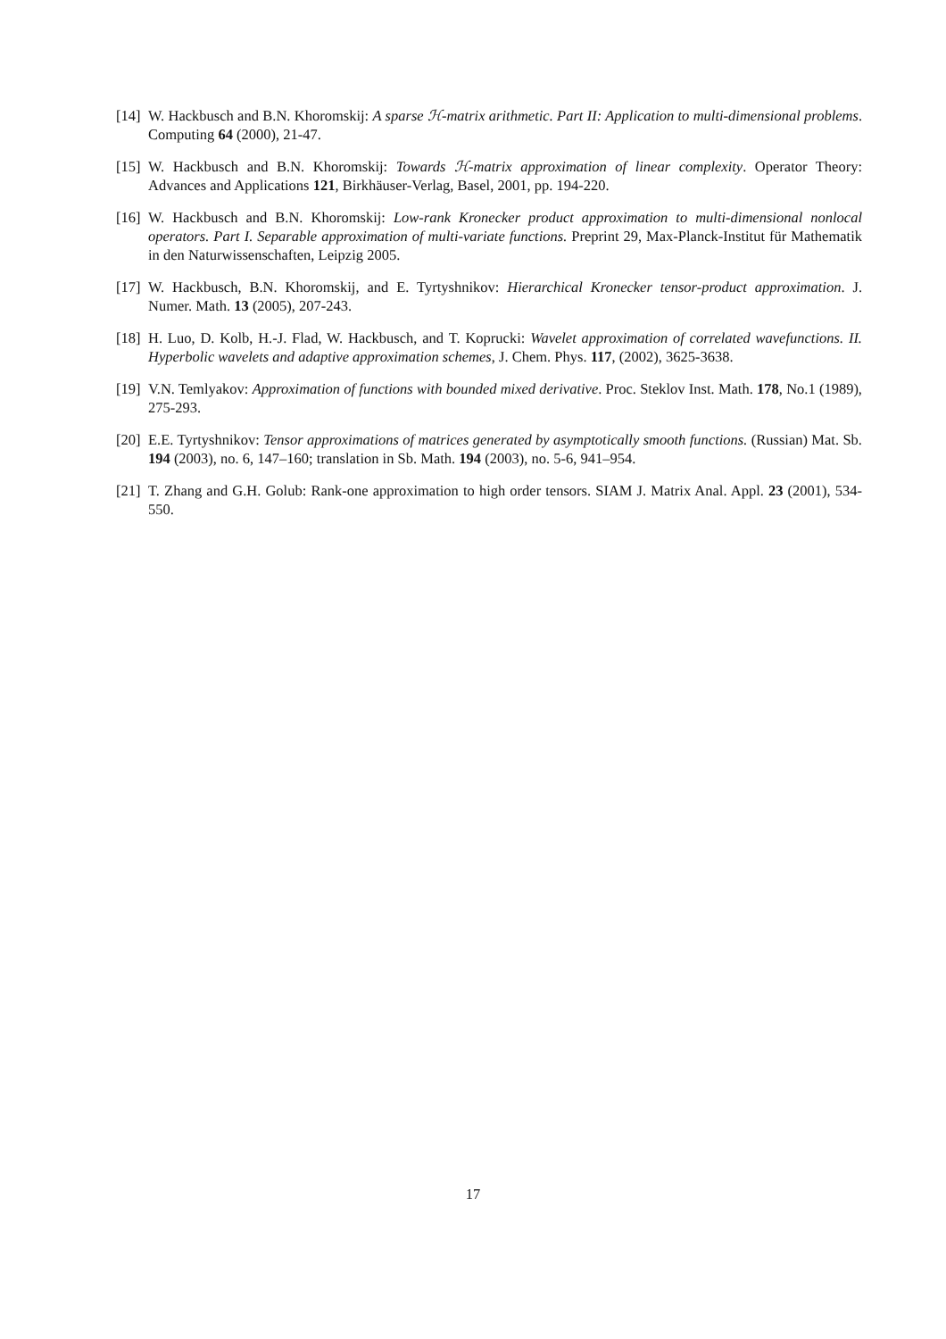[14] W. Hackbusch and B.N. Khoromskij: A sparse ℋ-matrix arithmetic. Part II: Application to multi-dimensional problems. Computing 64 (2000), 21-47.
[15] W. Hackbusch and B.N. Khoromskij: Towards ℋ-matrix approximation of linear complexity. Operator Theory: Advances and Applications 121, Birkhäuser-Verlag, Basel, 2001, pp. 194-220.
[16] W. Hackbusch and B.N. Khoromskij: Low-rank Kronecker product approximation to multi-dimensional nonlocal operators. Part I. Separable approximation of multi-variate functions. Preprint 29, Max-Planck-Institut für Mathematik in den Naturwissenschaften, Leipzig 2005.
[17] W. Hackbusch, B.N. Khoromskij, and E. Tyrtyshnikov: Hierarchical Kronecker tensor-product approximation. J. Numer. Math. 13 (2005), 207-243.
[18] H. Luo, D. Kolb, H.-J. Flad, W. Hackbusch, and T. Koprucki: Wavelet approximation of correlated wavefunctions. II. Hyperbolic wavelets and adaptive approximation schemes, J. Chem. Phys. 117, (2002), 3625-3638.
[19] V.N. Temlyakov: Approximation of functions with bounded mixed derivative. Proc. Steklov Inst. Math. 178, No.1 (1989), 275-293.
[20] E.E. Tyrtyshnikov: Tensor approximations of matrices generated by asymptotically smooth functions. (Russian) Mat. Sb. 194 (2003), no. 6, 147–160; translation in Sb. Math. 194 (2003), no. 5-6, 941–954.
[21] T. Zhang and G.H. Golub: Rank-one approximation to high order tensors. SIAM J. Matrix Anal. Appl. 23 (2001), 534-550.
17